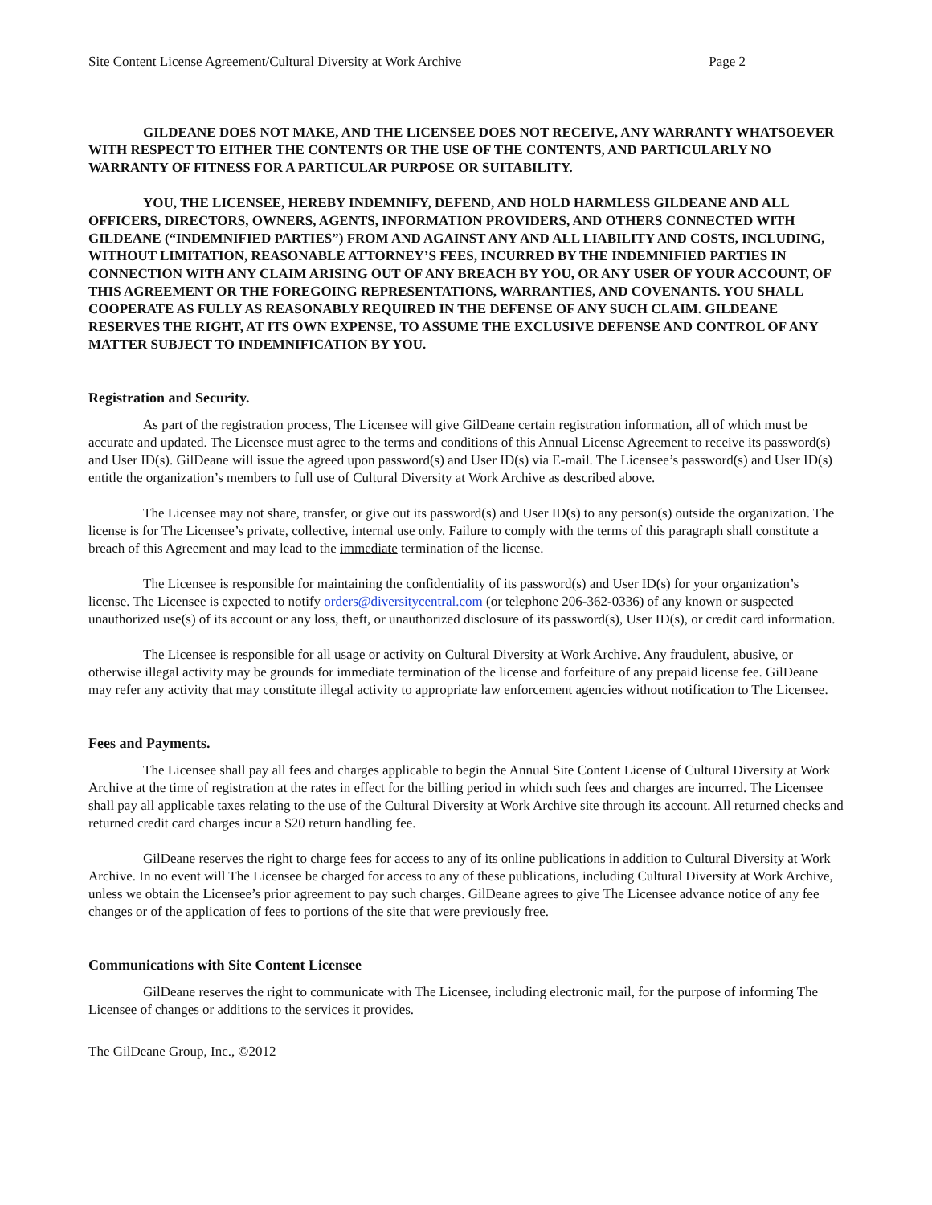Site Content License Agreement/Cultural Diversity at Work Archive Page 2
GILDEANE DOES NOT MAKE, AND THE LICENSEE DOES NOT RECEIVE, ANY WARRANTY WHATSOEVER WITH RESPECT TO EITHER THE CONTENTS OR THE USE OF THE CONTENTS, AND PARTICULARLY NO WARRANTY OF FITNESS FOR A PARTICULAR PURPOSE OR SUITABILITY.
YOU, THE LICENSEE, HEREBY INDEMNIFY, DEFEND, AND HOLD HARMLESS GILDEANE AND ALL OFFICERS, DIRECTORS, OWNERS, AGENTS, INFORMATION PROVIDERS, AND OTHERS CONNECTED WITH GILDEANE (“INDEMNIFIED PARTIES”) FROM AND AGAINST ANY AND ALL LIABILITY AND COSTS, INCLUDING, WITHOUT LIMITATION, REASONABLE ATTORNEY’S FEES, INCURRED BY THE INDEMNIFIED PARTIES IN CONNECTION WITH ANY CLAIM ARISING OUT OF ANY BREACH BY YOU, OR ANY USER OF YOUR ACCOUNT, OF THIS AGREEMENT OR THE FOREGOING REPRESENTATIONS, WARRANTIES, AND COVENANTS. YOU SHALL COOPERATE AS FULLY AS REASONABLY REQUIRED IN THE DEFENSE OF ANY SUCH CLAIM. GILDEANE RESERVES THE RIGHT, AT ITS OWN EXPENSE, TO ASSUME THE EXCLUSIVE DEFENSE AND CONTROL OF ANY MATTER SUBJECT TO INDEMNIFICATION BY YOU.
Registration and Security.
As part of the registration process, The Licensee will give GilDeane certain registration information, all of which must be accurate and updated. The Licensee must agree to the terms and conditions of this Annual License Agreement to receive its password(s) and User ID(s). GilDeane will issue the agreed upon password(s) and User ID(s) via E-mail. The Licensee’s password(s) and User ID(s) entitle the organization’s members to full use of Cultural Diversity at Work Archive as described above.
The Licensee may not share, transfer, or give out its password(s) and User ID(s) to any person(s) outside the organization. The license is for The Licensee’s private, collective, internal use only. Failure to comply with the terms of this paragraph shall constitute a breach of this Agreement and may lead to the immediate termination of the license.
The Licensee is responsible for maintaining the confidentiality of its password(s) and User ID(s) for your organization’s license. The Licensee is expected to notify orders@diversitycentral.com (or telephone 206-362-0336) of any known or suspected unauthorized use(s) of its account or any loss, theft, or unauthorized disclosure of its password(s), User ID(s), or credit card information.
The Licensee is responsible for all usage or activity on Cultural Diversity at Work Archive. Any fraudulent, abusive, or otherwise illegal activity may be grounds for immediate termination of the license and forfeiture of any prepaid license fee. GilDeane may refer any activity that may constitute illegal activity to appropriate law enforcement agencies without notification to The Licensee.
Fees and Payments.
The Licensee shall pay all fees and charges applicable to begin the Annual Site Content License of Cultural Diversity at Work Archive at the time of registration at the rates in effect for the billing period in which such fees and charges are incurred. The Licensee shall pay all applicable taxes relating to the use of the Cultural Diversity at Work Archive site through its account. All returned checks and returned credit card charges incur a $20 return handling fee.
GilDeane reserves the right to charge fees for access to any of its online publications in addition to Cultural Diversity at Work Archive. In no event will The Licensee be charged for access to any of these publications, including Cultural Diversity at Work Archive, unless we obtain the Licensee’s prior agreement to pay such charges. GilDeane agrees to give The Licensee advance notice of any fee changes or of the application of fees to portions of the site that were previously free.
Communications with Site Content Licensee
GilDeane reserves the right to communicate with The Licensee, including electronic mail, for the purpose of informing The Licensee of changes or additions to the services it provides.
The GilDeane Group, Inc., ©2012